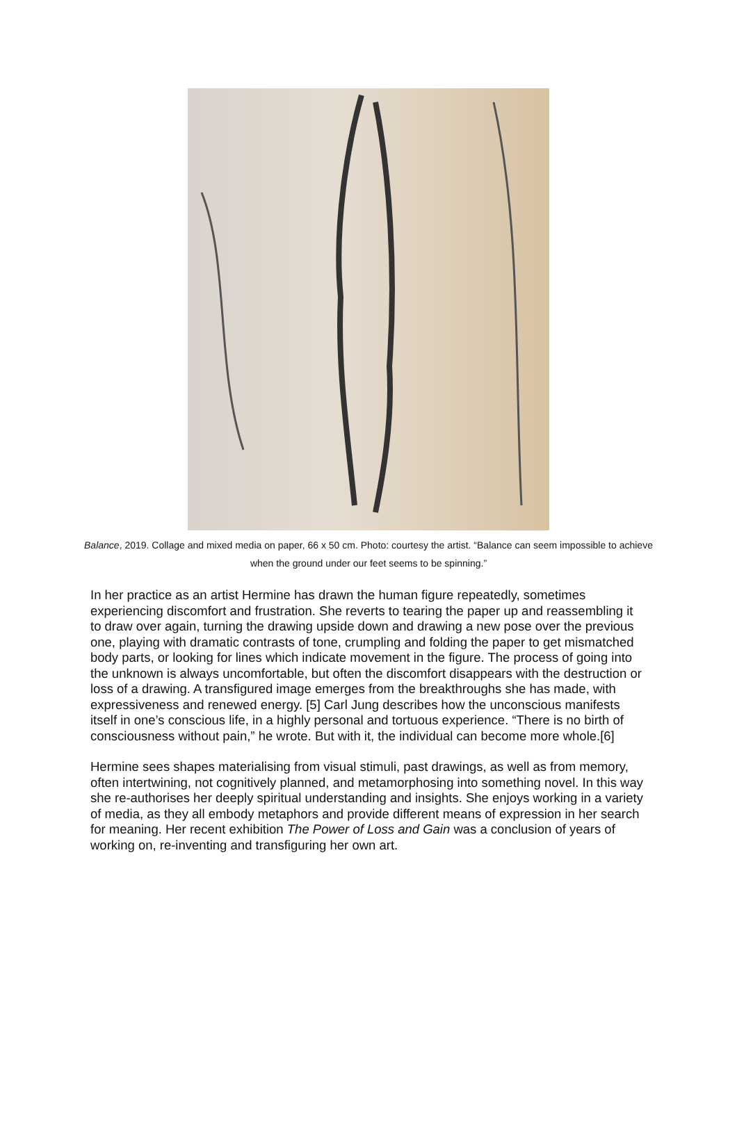Balance, 2019. Collage and mixed media on paper, 66 x 50 cm. Photo: courtesy the artist. “Balance can seem impossible to achieve when the ground under our feet seems to be spinning.”
In her practice as an artist Hermine has drawn the human figure repeatedly, sometimes experiencing discomfort and frustration. She reverts to tearing the paper up and reassembling it to draw over again, turning the drawing upside down and drawing a new pose over the previous one, playing with dramatic contrasts of tone, crumpling and folding the paper to get mismatched body parts, or looking for lines which indicate movement in the figure. The process of going into the unknown is always uncomfortable, but often the discomfort disappears with the destruction or loss of a drawing. A transfigured image emerges from the breakthroughs she has made, with expressiveness and renewed energy. [5] Carl Jung describes how the unconscious manifests itself in one’s conscious life, in a highly personal and tortuous experience. “There is no birth of consciousness without pain,” he wrote. But with it, the individual can become more whole.[6]
Hermine sees shapes materialising from visual stimuli, past drawings, as well as from memory, often intertwining, not cognitively planned, and metamorphosing into something novel. In this way she re-authorises her deeply spiritual understanding and insights. She enjoys working in a variety of media, as they all embody metaphors and provide different means of expression in her search for meaning. Her recent exhibition The Power of Loss and Gain was a conclusion of years of working on, re-inventing and transfiguring her own art.